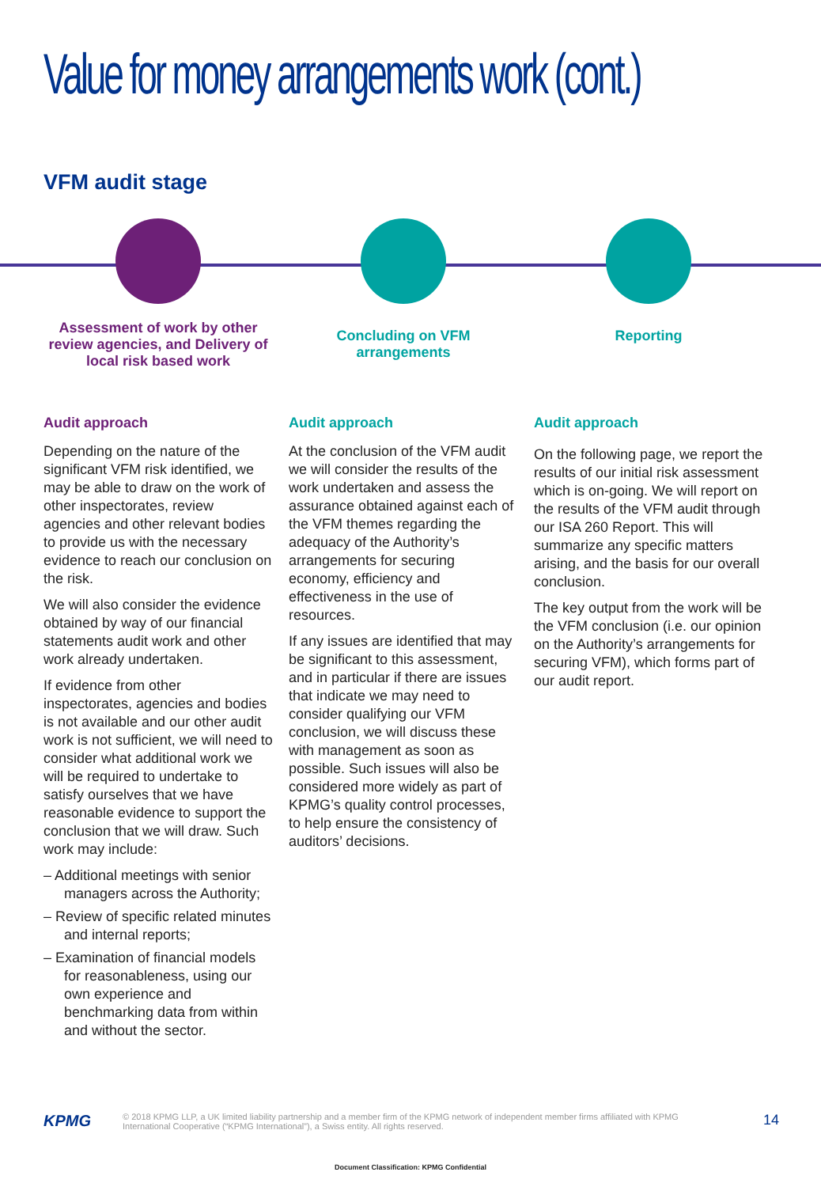Value for money arrangements work (cont.)
VFM audit stage
Assessment of work by other review agencies, and Delivery of local risk based work
Audit approach
Depending on the nature of the significant VFM risk identified, we may be able to draw on the work of other inspectorates, review agencies and other relevant bodies to provide us with the necessary evidence to reach our conclusion on the risk.
We will also consider the evidence obtained by way of our financial statements audit work and other work already undertaken.
If evidence from other inspectorates, agencies and bodies is not available and our other audit work is not sufficient, we will need to consider what additional work we will be required to undertake to satisfy ourselves that we have reasonable evidence to support the conclusion that we will draw. Such work may include:
– Additional meetings with senior managers across the Authority;
– Review of specific related minutes and internal reports;
– Examination of financial models for reasonableness, using our own experience and benchmarking data from within and without the sector.
Concluding on VFM arrangements
Audit approach
At the conclusion of the VFM audit we will consider the results of the work undertaken and assess the assurance obtained against each of the VFM themes regarding the adequacy of the Authority’s arrangements for securing economy, efficiency and effectiveness in the use of resources.
If any issues are identified that may be significant to this assessment, and in particular if there are issues that indicate we may need to consider qualifying our VFM conclusion, we will discuss these with management as soon as possible. Such issues will also be considered more widely as part of KPMG’s quality control processes, to help ensure the consistency of auditors’ decisions.
Reporting
Audit approach
On the following page, we report the results of our initial risk assessment which is on-going. We will report on the results of the VFM audit through our ISA 260 Report. This will summarize any specific matters arising, and the basis for our overall conclusion.
The key output from the work will be the VFM conclusion (i.e. our opinion on the Authority’s arrangements for securing VFM), which forms part of our audit report.
KPMG
© 2018 KPMG LLP, a UK limited liability partnership and a member firm of the KPMG network of independent member firms affiliated with KPMG International Cooperative (“KPMG International”), a Swiss entity. All rights reserved.
14
Document Classification: KPMG Confidential